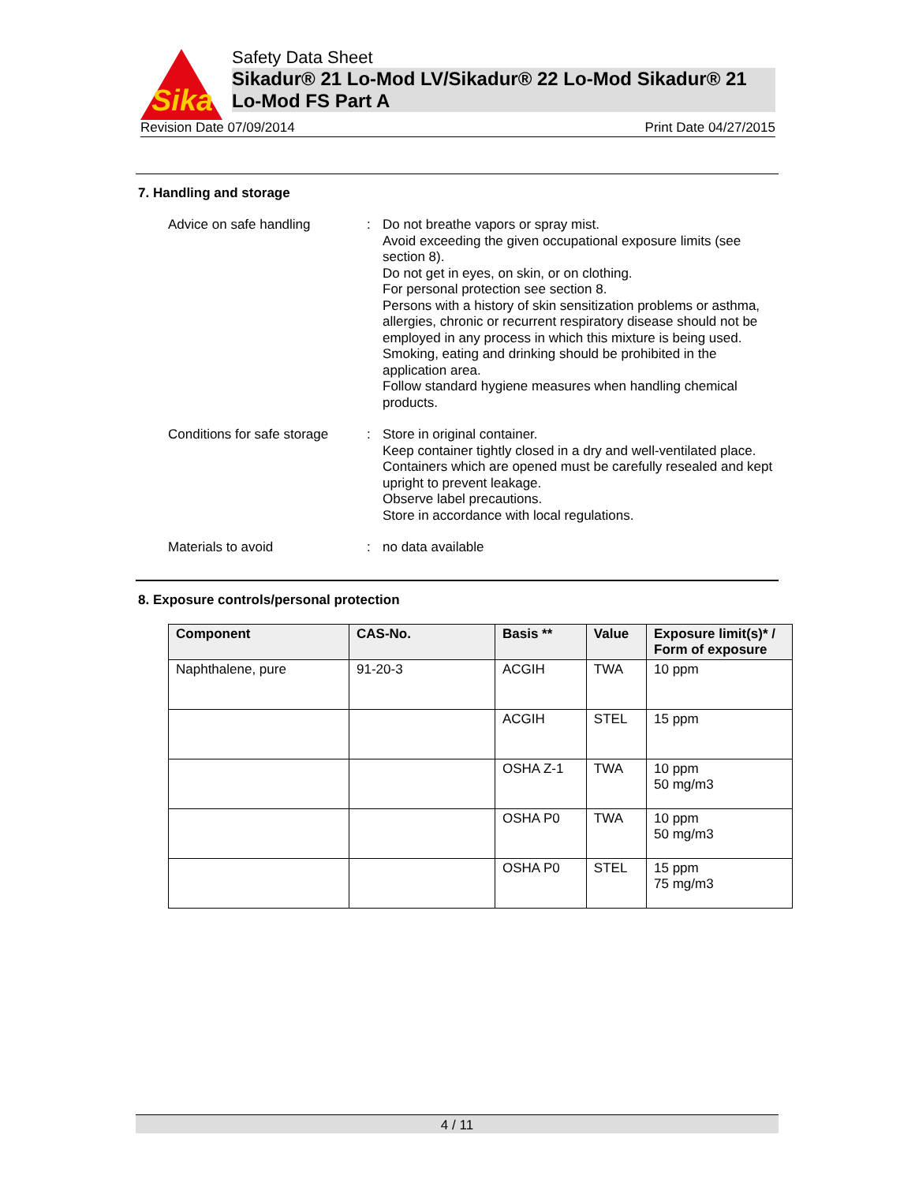Sika
Safety Data Sheet
Sikadur® 21 Lo-Mod LV/Sikadur® 22 Lo-Mod Sikadur® 21 Lo-Mod FS Part A
Revision Date 07/09/2014 Print Date 04/27/2015
7. Handling and storage
Advice on safe handling : Do not breathe vapors or spray mist.
Avoid exceeding the given occupational exposure limits (see section 8).
Do not get in eyes, on skin, or on clothing.
For personal protection see section 8.
Persons with a history of skin sensitization problems or asthma, allergies, chronic or recurrent respiratory disease should not be employed in any process in which this mixture is being used.
Smoking, eating and drinking should be prohibited in the application area.
Follow standard hygiene measures when handling chemical products.
Conditions for safe storage
: Store in original container.
Keep container tightly closed in a dry and well-ventilated place.
Containers which are opened must be carefully resealed and kept upright to prevent leakage.
Observe label precautions.
Store in accordance with local regulations.
Materials to avoid : no data available
8. Exposure controls/personal protection
| Component | CAS-No. | Basis ** | Value | Exposure limit(s)* / Form of exposure |
| --- | --- | --- | --- | --- |
| Naphthalene, pure | 91-20-3 | ACGIH | TWA | 10 ppm |
| | | ACGIH | STEL | 15 ppm |
| | | OSHA Z-1 | TWA | 10 ppm 50 mg/m3 |
| | | OSHA P0 | TWA | 10 ppm 50 mg/m3 |
| | | OSHA P0 | STEL | 15 ppm 75 mg/m3 |
4 / 11